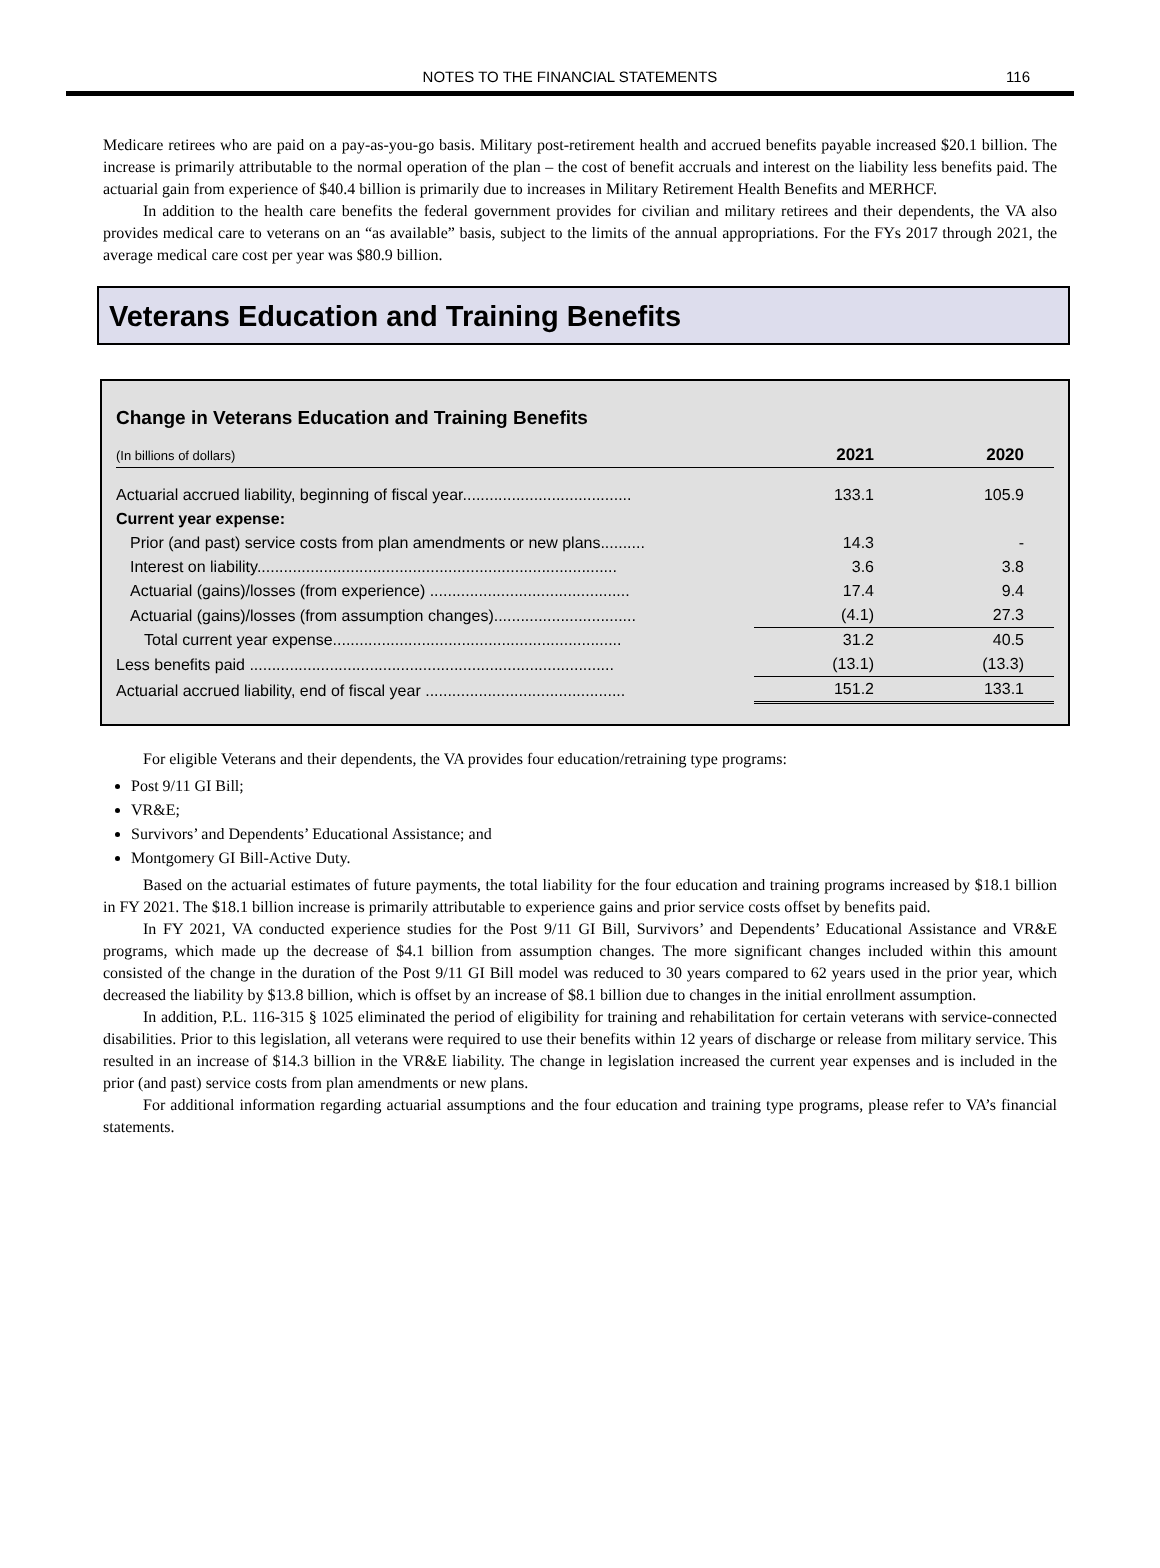NOTES TO THE FINANCIAL STATEMENTS 116
Medicare retirees who are paid on a pay-as-you-go basis. Military post-retirement health and accrued benefits payable increased $20.1 billion. The increase is primarily attributable to the normal operation of the plan – the cost of benefit accruals and interest on the liability less benefits paid. The actuarial gain from experience of $40.4 billion is primarily due to increases in Military Retirement Health Benefits and MERHCF.
In addition to the health care benefits the federal government provides for civilian and military retirees and their dependents, the VA also provides medical care to veterans on an “as available” basis, subject to the limits of the annual appropriations. For the FYs 2017 through 2021, the average medical care cost per year was $80.9 billion.
Veterans Education and Training Benefits
Change in Veterans Education and Training Benefits
| (In billions of dollars) | 2021 | 2020 |
| --- | --- | --- |
| Actuarial accrued liability, beginning of fiscal year...................................... | 133.1 | 105.9 |
| Current year expense: | | |
| Prior (and past) service costs from plan amendments or new plans.......... | 14.3 | - |
| Interest on liability................................................................................. | 3.6 | 3.8 |
| Actuarial (gains)/losses (from experience) ............................................. | 17.4 | 9.4 |
| Actuarial (gains)/losses (from assumption changes)................................ | (4.1) | 27.3 |
| Total current year expense................................................................. | 31.2 | 40.5 |
| Less benefits paid .................................................................................. | (13.1) | (13.3) |
| Actuarial accrued liability, end of fiscal year ............................................. | 151.2 | 133.1 |
For eligible Veterans and their dependents, the VA provides four education/retraining type programs:
Post 9/11 GI Bill;
VR&E;
Survivors’ and Dependents’ Educational Assistance; and
Montgomery GI Bill-Active Duty.
Based on the actuarial estimates of future payments, the total liability for the four education and training programs increased by $18.1 billion in FY 2021. The $18.1 billion increase is primarily attributable to experience gains and prior service costs offset by benefits paid.
In FY 2021, VA conducted experience studies for the Post 9/11 GI Bill, Survivors’ and Dependents’ Educational Assistance and VR&E programs, which made up the decrease of $4.1 billion from assumption changes. The more significant changes included within this amount consisted of the change in the duration of the Post 9/11 GI Bill model was reduced to 30 years compared to 62 years used in the prior year, which decreased the liability by $13.8 billion, which is offset by an increase of $8.1 billion due to changes in the initial enrollment assumption.
In addition, P.L. 116-315 § 1025 eliminated the period of eligibility for training and rehabilitation for certain veterans with service-connected disabilities. Prior to this legislation, all veterans were required to use their benefits within 12 years of discharge or release from military service. This resulted in an increase of $14.3 billion in the VR&E liability. The change in legislation increased the current year expenses and is included in the prior (and past) service costs from plan amendments or new plans.
For additional information regarding actuarial assumptions and the four education and training type programs, please refer to VA’s financial statements.